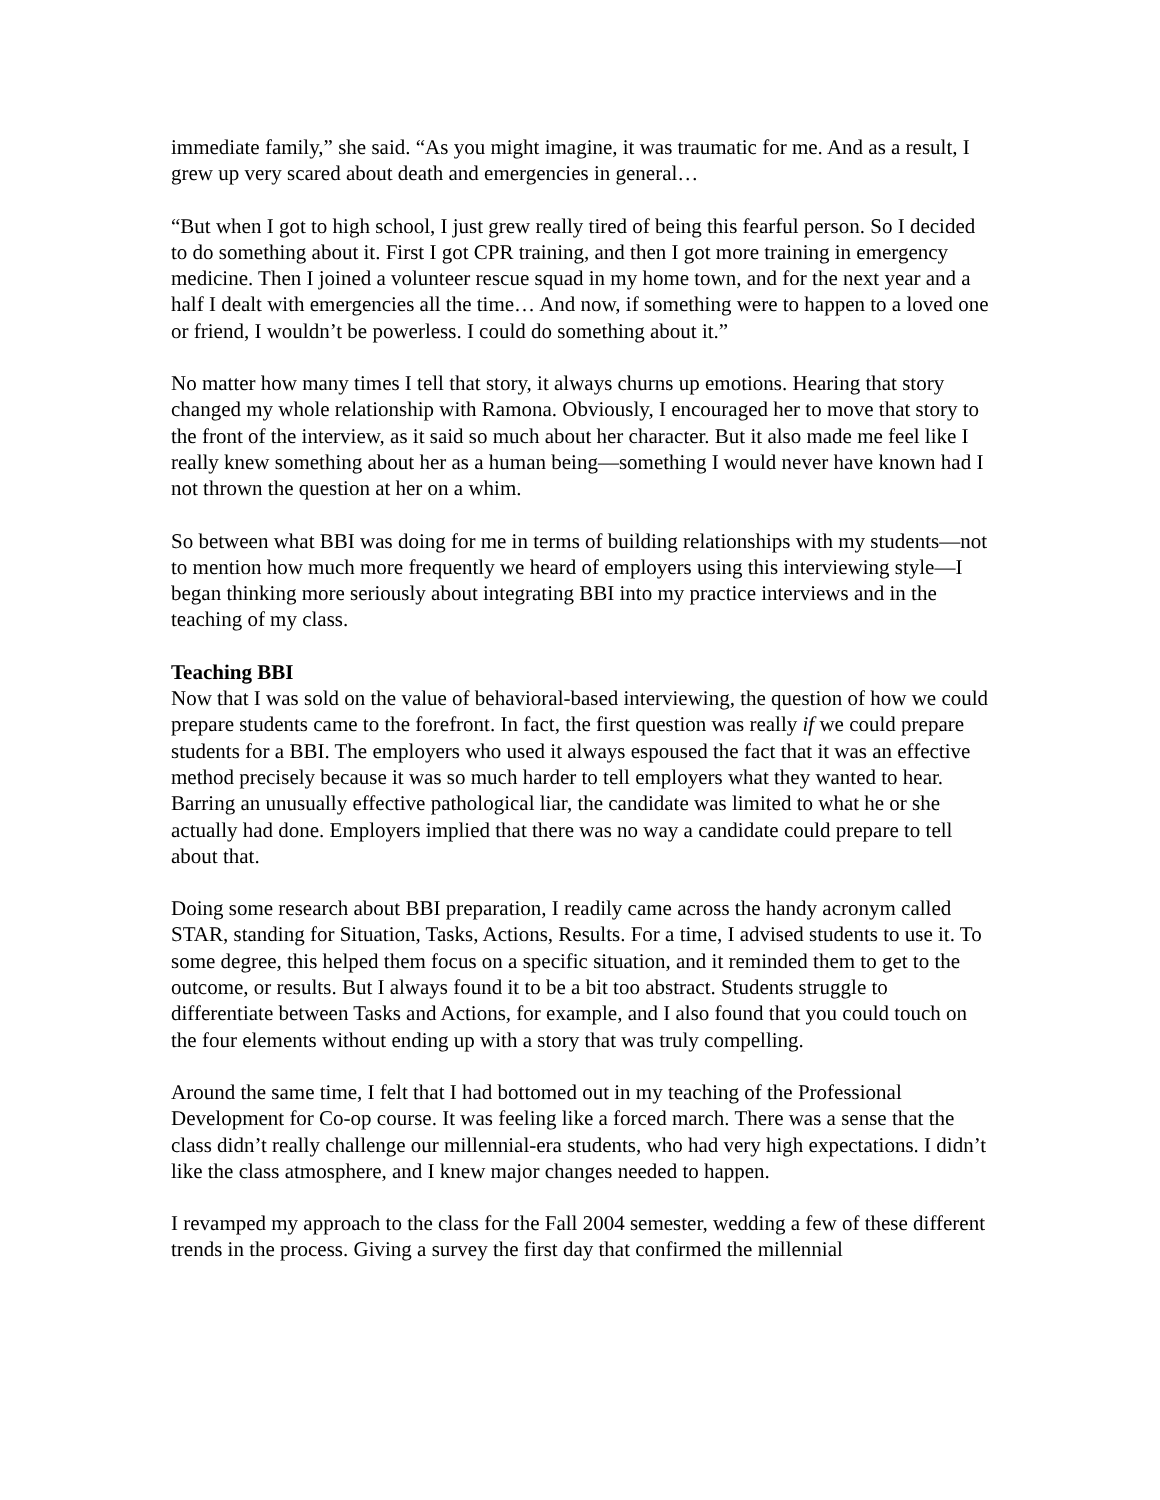immediate family,” she said. “As you might imagine, it was traumatic for me. And as a result, I grew up very scared about death and emergencies in general…
“But when I got to high school, I just grew really tired of being this fearful person. So I decided to do something about it. First I got CPR training, and then I got more training in emergency medicine. Then I joined a volunteer rescue squad in my home town, and for the next year and a half I dealt with emergencies all the time… And now, if something were to happen to a loved one or friend, I wouldn’t be powerless. I could do something about it.”
No matter how many times I tell that story, it always churns up emotions. Hearing that story changed my whole relationship with Ramona. Obviously, I encouraged her to move that story to the front of the interview, as it said so much about her character. But it also made me feel like I really knew something about her as a human being—something I would never have known had I not thrown the question at her on a whim.
So between what BBI was doing for me in terms of building relationships with my students—not to mention how much more frequently we heard of employers using this interviewing style—I began thinking more seriously about integrating BBI into my practice interviews and in the teaching of my class.
Teaching BBI
Now that I was sold on the value of behavioral-based interviewing, the question of how we could prepare students came to the forefront. In fact, the first question was really if we could prepare students for a BBI. The employers who used it always espoused the fact that it was an effective method precisely because it was so much harder to tell employers what they wanted to hear. Barring an unusually effective pathological liar, the candidate was limited to what he or she actually had done. Employers implied that there was no way a candidate could prepare to tell about that.
Doing some research about BBI preparation, I readily came across the handy acronym called STAR, standing for Situation, Tasks, Actions, Results. For a time, I advised students to use it. To some degree, this helped them focus on a specific situation, and it reminded them to get to the outcome, or results. But I always found it to be a bit too abstract. Students struggle to differentiate between Tasks and Actions, for example, and I also found that you could touch on the four elements without ending up with a story that was truly compelling.
Around the same time, I felt that I had bottomed out in my teaching of the Professional Development for Co-op course. It was feeling like a forced march. There was a sense that the class didn’t really challenge our millennial-era students, who had very high expectations. I didn’t like the class atmosphere, and I knew major changes needed to happen.
I revamped my approach to the class for the Fall 2004 semester, wedding a few of these different trends in the process. Giving a survey the first day that confirmed the millennial